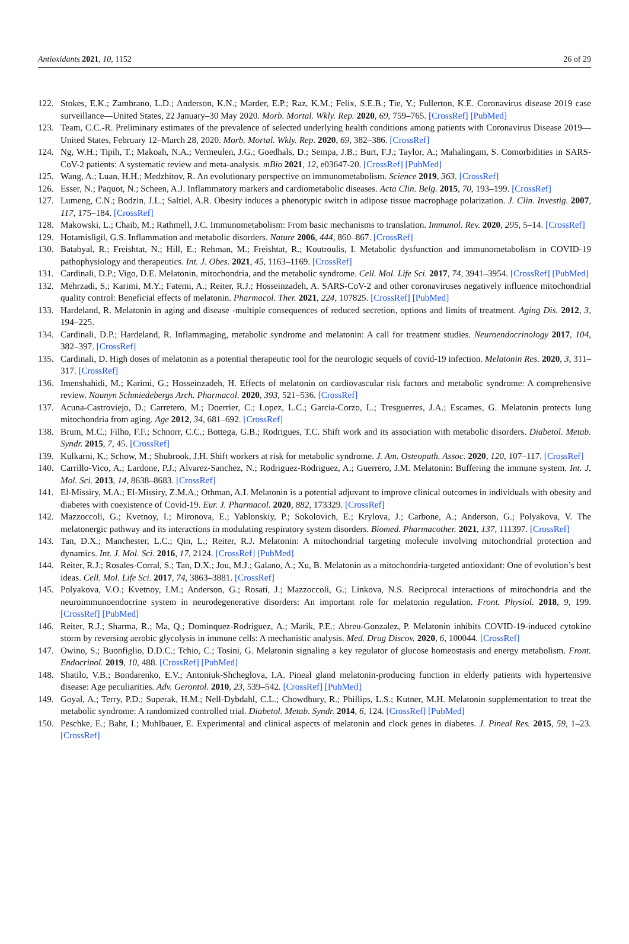Antioxidants 2021, 10, 1152 26 of 29
122. Stokes, E.K.; Zambrano, L.D.; Anderson, K.N.; Marder, E.P.; Raz, K.M.; Felix, S.E.B.; Tie, Y.; Fullerton, K.E. Coronavirus disease 2019 case surveillance—United States, 22 January–30 May 2020. Morb. Mortal. Wkly. Rep. 2020, 69, 759–765. [CrossRef] [PubMed]
123. Team, C.C.-R. Preliminary estimates of the prevalence of selected underlying health conditions among patients with Coronavirus Disease 2019—United States, February 12–March 28, 2020. Morb. Mortal. Wkly. Rep. 2020, 69, 382–386. [CrossRef]
124. Ng, W.H.; Tipih, T.; Makoah, N.A.; Vermeulen, J.G.; Goedhals, D.; Sempa, J.B.; Burt, F.J.; Taylor, A.; Mahalingam, S. Comorbidities in SARS-CoV-2 patients: A systematic review and meta-analysis. mBio 2021, 12, e03647-20. [CrossRef] [PubMed]
125. Wang, A.; Luan, H.H.; Medzhitov, R. An evolutionary perspective on immunometabolism. Science 2019, 363. [CrossRef]
126. Esser, N.; Paquot, N.; Scheen, A.J. Inflammatory markers and cardiometabolic diseases. Acta Clin. Belg. 2015, 70, 193–199. [CrossRef]
127. Lumeng, C.N.; Bodzin, J.L.; Saltiel, A.R. Obesity induces a phenotypic switch in adipose tissue macrophage polarization. J. Clin. Investig. 2007, 117, 175–184. [CrossRef]
128. Makowski, L.; Chaib, M.; Rathmell, J.C. Immunometabolism: From basic mechanisms to translation. Immunol. Rev. 2020, 295, 5–14. [CrossRef]
129. Hotamisligil, G.S. Inflammation and metabolic disorders. Nature 2006, 444, 860–867. [CrossRef]
130. Batabyal, R.; Freishtat, N.; Hill, E.; Rehman, M.; Freishtat, R.; Koutroulis, I. Metabolic dysfunction and immunometabolism in COVID-19 pathophysiology and therapeutics. Int. J. Obes. 2021, 45, 1163–1169. [CrossRef]
131. Cardinali, D.P.; Vigo, D.E. Melatonin, mitochondria, and the metabolic syndrome. Cell. Mol. Life Sci. 2017, 74, 3941–3954. [CrossRef] [PubMed]
132. Mehrzadi, S.; Karimi, M.Y.; Fatemi, A.; Reiter, R.J.; Hosseinzadeh, A. SARS-CoV-2 and other coronaviruses negatively influence mitochondrial quality control: Beneficial effects of melatonin. Pharmacol. Ther. 2021, 224, 107825. [CrossRef] [PubMed]
133. Hardeland, R. Melatonin in aging and disease -multiple consequences of reduced secretion, options and limits of treatment. Aging Dis. 2012, 3, 194–225.
134. Cardinali, D.P.; Hardeland, R. Inflammaging, metabolic syndrome and melatonin: A call for treatment studies. Neuroendocrinology 2017, 104, 382–397. [CrossRef]
135. Cardinali, D. High doses of melatonin as a potential therapeutic tool for the neurologic sequels of covid-19 infection. Melatonin Res. 2020, 3, 311–317. [CrossRef]
136. Imenshahidi, M.; Karimi, G.; Hosseinzadeh, H. Effects of melatonin on cardiovascular risk factors and metabolic syndrome: A comprehensive review. Naunyn Schmiedebergs Arch. Pharmacol. 2020, 393, 521–536. [CrossRef]
137. Acuna-Castroviejo, D.; Carretero, M.; Doerrier, C.; Lopez, L.C.; Garcia-Corzo, L.; Tresguerres, J.A.; Escames, G. Melatonin protects lung mitochondria from aging. Age 2012, 34, 681–692. [CrossRef]
138. Brum, M.C.; Filho, F.F.; Schnorr, C.C.; Bottega, G.B.; Rodrigues, T.C. Shift work and its association with metabolic disorders. Diabetol. Metab. Syndr. 2015, 7, 45. [CrossRef]
139. Kulkarni, K.; Schow, M.; Shubrook, J.H. Shift workers at risk for metabolic syndrome. J. Am. Osteopath. Assoc. 2020, 120, 107–117. [CrossRef]
140. Carrillo-Vico, A.; Lardone, P.J.; Alvarez-Sanchez, N.; Rodriguez-Rodriguez, A.; Guerrero, J.M. Melatonin: Buffering the immune system. Int. J. Mol. Sci. 2013, 14, 8638–8683. [CrossRef]
141. El-Missiry, M.A.; El-Missiry, Z.M.A.; Othman, A.I. Melatonin is a potential adjuvant to improve clinical outcomes in individuals with obesity and diabetes with coexistence of Covid-19. Eur. J. Pharmacol. 2020, 882, 173329. [CrossRef]
142. Mazzoccoli, G.; Kvetnoy, I.; Mironova, E.; Yablonskiy, P.; Sokolovich, E.; Krylova, J.; Carbone, A.; Anderson, G.; Polyakova, V. The melatonergic pathway and its interactions in modulating respiratory system disorders. Biomed. Pharmacother. 2021, 137, 111397. [CrossRef]
143. Tan, D.X.; Manchester, L.C.; Qin, L.; Reiter, R.J. Melatonin: A mitochondrial targeting molecule involving mitochondrial protection and dynamics. Int. J. Mol. Sci. 2016, 17, 2124. [CrossRef] [PubMed]
144. Reiter, R.J.; Rosales-Corral, S.; Tan, D.X.; Jou, M.J.; Galano, A.; Xu, B. Melatonin as a mitochondria-targeted antioxidant: One of evolution’s best ideas. Cell. Mol. Life Sci. 2017, 74, 3863–3881. [CrossRef]
145. Polyakova, V.O.; Kvetnoy, I.M.; Anderson, G.; Rosati, J.; Mazzoccoli, G.; Linkova, N.S. Reciprocal interactions of mitochondria and the neuroimmunoendocrine system in neurodegenerative disorders: An important role for melatonin regulation. Front. Physiol. 2018, 9, 199. [CrossRef] [PubMed]
146. Reiter, R.J.; Sharma, R.; Ma, Q.; Dominquez-Rodriguez, A.; Marik, P.E.; Abreu-Gonzalez, P. Melatonin inhibits COVID-19-induced cytokine storm by reversing aerobic glycolysis in immune cells: A mechanistic analysis. Med. Drug Discov. 2020, 6, 100044. [CrossRef]
147. Owino, S.; Buonfiglio, D.D.C.; Tchio, C.; Tosini, G. Melatonin signaling a key regulator of glucose homeostasis and energy metabolism. Front. Endocrinol. 2019, 10, 488. [CrossRef] [PubMed]
148. Shatilo, V.B.; Bondarenko, E.V.; Antoniuk-Shcheglova, I.A. Pineal gland melatonin-producing function in elderly patients with hypertensive disease: Age peculiarities. Adv. Gerontol. 2010, 23, 539–542. [CrossRef] [PubMed]
149. Goyal, A.; Terry, P.D.; Superak, H.M.; Nell-Dybdahl, C.L.; Chowdhury, R.; Phillips, L.S.; Kutner, M.H. Melatonin supplementation to treat the metabolic syndrome: A randomized controlled trial. Diabetol. Metab. Syndr. 2014, 6, 124. [CrossRef] [PubMed]
150. Peschke, E.; Bahr, I.; Muhlbauer, E. Experimental and clinical aspects of melatonin and clock genes in diabetes. J. Pineal Res. 2015, 59, 1–23. [CrossRef]